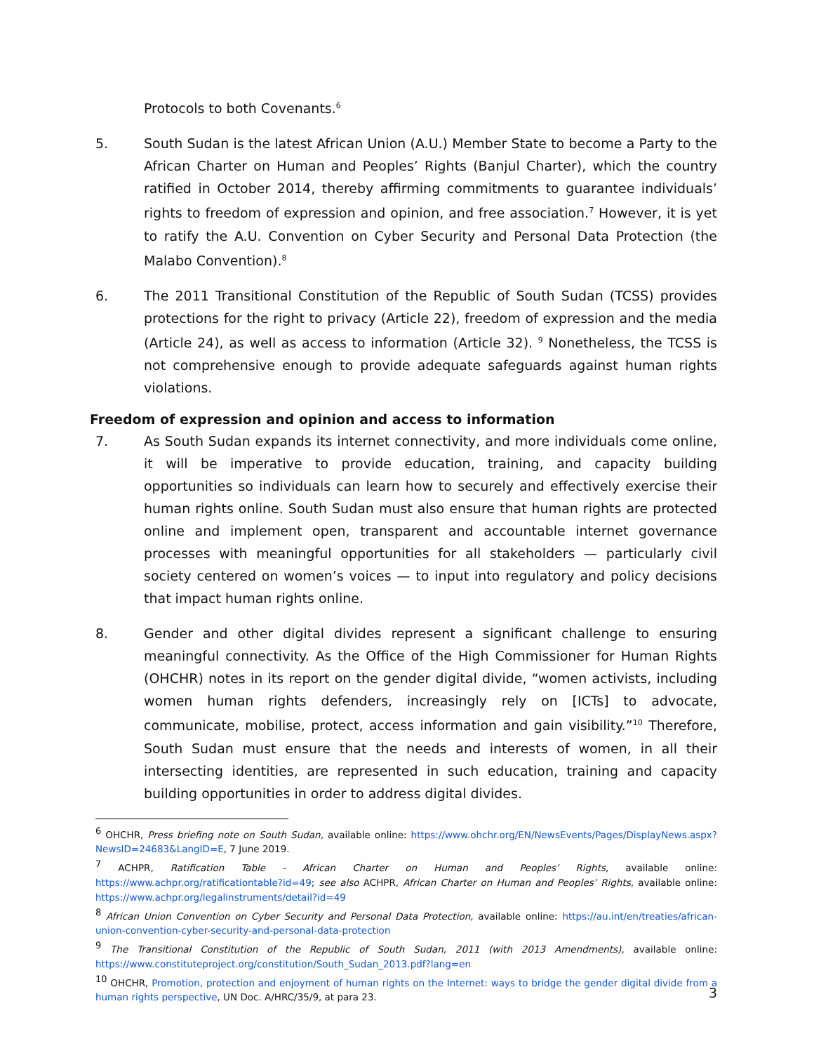Protocols to both Covenants.<sup>6</sup>
5. South Sudan is the latest African Union (A.U.) Member State to become a Party to the African Charter on Human and Peoples’ Rights (Banjul Charter), which the country ratified in October 2014, thereby affirming commitments to guarantee individuals’ rights to freedom of expression and opinion, and free association.<sup>7</sup> However, it is yet to ratify the A.U. Convention on Cyber Security and Personal Data Protection (the Malabo Convention).<sup>8</sup>
6. The 2011 Transitional Constitution of the Republic of South Sudan (TCSS) provides protections for the right to privacy (Article 22), freedom of expression and the media (Article 24), as well as access to information (Article 32). <sup>9</sup> Nonetheless, the TCSS is not comprehensive enough to provide adequate safeguards against human rights violations.
Freedom of expression and opinion and access to information
7. As South Sudan expands its internet connectivity, and more individuals come online, it will be imperative to provide education, training, and capacity building opportunities so individuals can learn how to securely and effectively exercise their human rights online. South Sudan must also ensure that human rights are protected online and implement open, transparent and accountable internet governance processes with meaningful opportunities for all stakeholders — particularly civil society centered on women’s voices — to input into regulatory and policy decisions that impact human rights online.
8. Gender and other digital divides represent a significant challenge to ensuring meaningful connectivity. As the Office of the High Commissioner for Human Rights (OHCHR) notes in its report on the gender digital divide, “women activists, including women human rights defenders, increasingly rely on [ICTs] to advocate, communicate, mobilise, protect, access information and gain visibility.”<sup>10</sup> Therefore, South Sudan must ensure that the needs and interests of women, in all their intersecting identities, are represented in such education, training and capacity building opportunities in order to address digital divides.
<sup>6</sup> OHCHR, Press briefing note on South Sudan, available online: https://www.ohchr.org/EN/NewsEvents/Pages/DisplayNews.aspx?NewsID=24683&LangID=E, 7 June 2019.
<sup>7</sup> ACHPR, Ratification Table - African Charter on Human and Peoples’ Rights, available online: https://www.achpr.org/ratificationtable?id=49; see also ACHPR, African Charter on Human and Peoples’ Rights, available online: https://www.achpr.org/legalinstruments/detail?id=49
<sup>8</sup> African Union Convention on Cyber Security and Personal Data Protection, available online: https://au.int/en/treaties/african-union-convention-cyber-security-and-personal-data-protection
<sup>9</sup> The Transitional Constitution of the Republic of South Sudan, 2011 (with 2013 Amendments), available online: https://www.constituteproject.org/constitution/South_Sudan_2013.pdf?lang=en
<sup>10</sup> OHCHR, Promotion, protection and enjoyment of human rights on the Internet: ways to bridge the gender digital divide from a human rights perspective, UN Doc. A/HRC/35/9, at para 23.
3